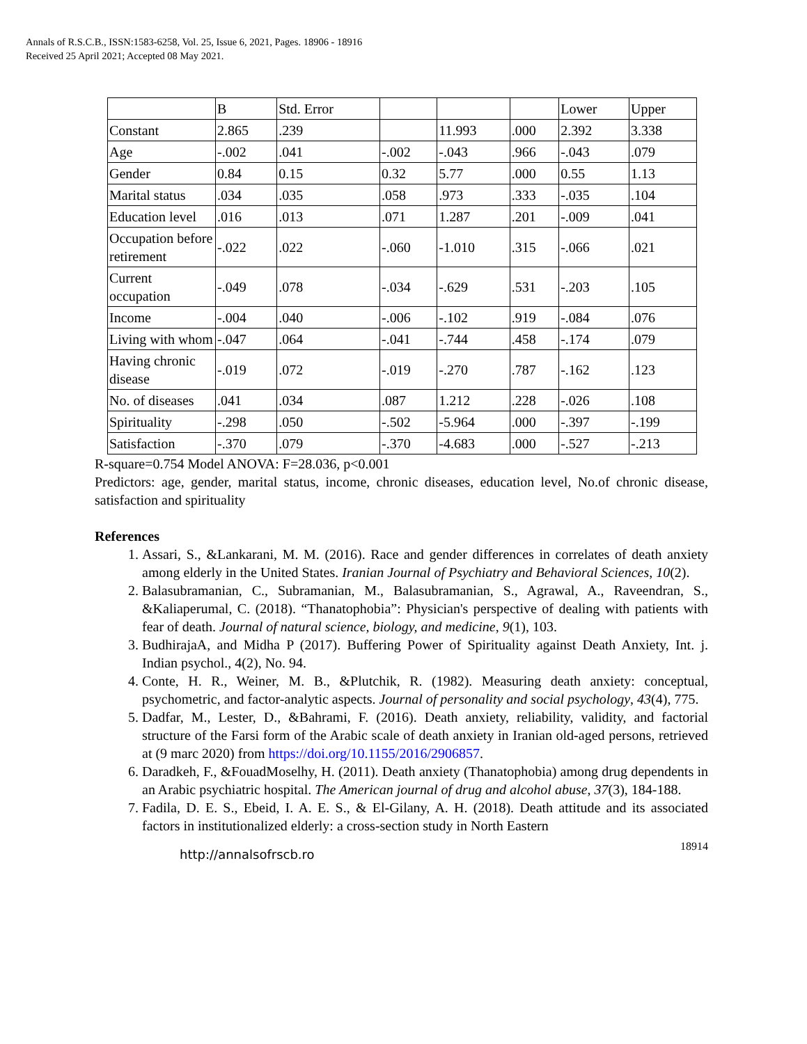Annals of R.S.C.B., ISSN:1583-6258, Vol. 25, Issue 6, 2021, Pages. 18906 - 18916
Received 25 April 2021; Accepted 08 May 2021.
| | B | Std. Error | | | | Lower | Upper |
| Constant | 2.865 | .239 | | 11.993 | .000 | 2.392 | 3.338 |
| Age | -.002 | .041 | -.002 | -.043 | .966 | -.043 | .079 |
| Gender | 0.84 | 0.15 | 0.32 | 5.77 | .000 | 0.55 | 1.13 |
| Marital status | .034 | .035 | .058 | .973 | .333 | -.035 | .104 |
| Education level | .016 | .013 | .071 | 1.287 | .201 | -.009 | .041 |
| Occupation before retirement | -.022 | .022 | -.060 | -1.010 | .315 | -.066 | .021 |
| Current occupation | -.049 | .078 | -.034 | -.629 | .531 | -.203 | .105 |
| Income | -.004 | .040 | -.006 | -.102 | .919 | -.084 | .076 |
| Living with whom | -.047 | .064 | -.041 | -.744 | .458 | -.174 | .079 |
| Having chronic disease | -.019 | .072 | -.019 | -.270 | .787 | -.162 | .123 |
| No. of diseases | .041 | .034 | .087 | 1.212 | .228 | -.026 | .108 |
| Spirituality | -.298 | .050 | -.502 | -5.964 | .000 | -.397 | -.199 |
| Satisfaction | -.370 | .079 | -.370 | -4.683 | .000 | -.527 | -.213 |
R-square=0.754 Model ANOVA: F=28.036, p<0.001
Predictors: age, gender, marital status, income, chronic diseases, education level, No.of chronic disease, satisfaction and spirituality
References
1. Assari, S., &Lankarani, M. M. (2016). Race and gender differences in correlates of death anxiety among elderly in the United States. Iranian Journal of Psychiatry and Behavioral Sciences, 10(2).
2. Balasubramanian, C., Subramanian, M., Balasubramanian, S., Agrawal, A., Raveendran, S., &Kaliaperumal, C. (2018). “Thanatophobia”: Physician's perspective of dealing with patients with fear of death. Journal of natural science, biology, and medicine, 9(1), 103.
3. BudhirajaA, and Midha P (2017). Buffering Power of Spirituality against Death Anxiety, Int. j. Indian psychol., 4(2), No. 94.
4. Conte, H. R., Weiner, M. B., &Plutchik, R. (1982). Measuring death anxiety: conceptual, psychometric, and factor-analytic aspects. Journal of personality and social psychology, 43(4), 775.
5. Dadfar, M., Lester, D., &Bahrami, F. (2016). Death anxiety, reliability, validity, and factorial structure of the Farsi form of the Arabic scale of death anxiety in Iranian old-aged persons, retrieved at (9 marc 2020) from https://doi.org/10.1155/2016/2906857.
6. Daradkeh, F., &FouadMoselhy, H. (2011). Death anxiety (Thanatophobia) among drug dependents in an Arabic psychiatric hospital. The American journal of drug and alcohol abuse, 37(3), 184-188.
7. Fadila, D. E. S., Ebeid, I. A. E. S., & El-Gilany, A. H. (2018). Death attitude and its associated factors in institutionalized elderly: a cross-section study in North Eastern
http://annalsofrscb.ro 18914